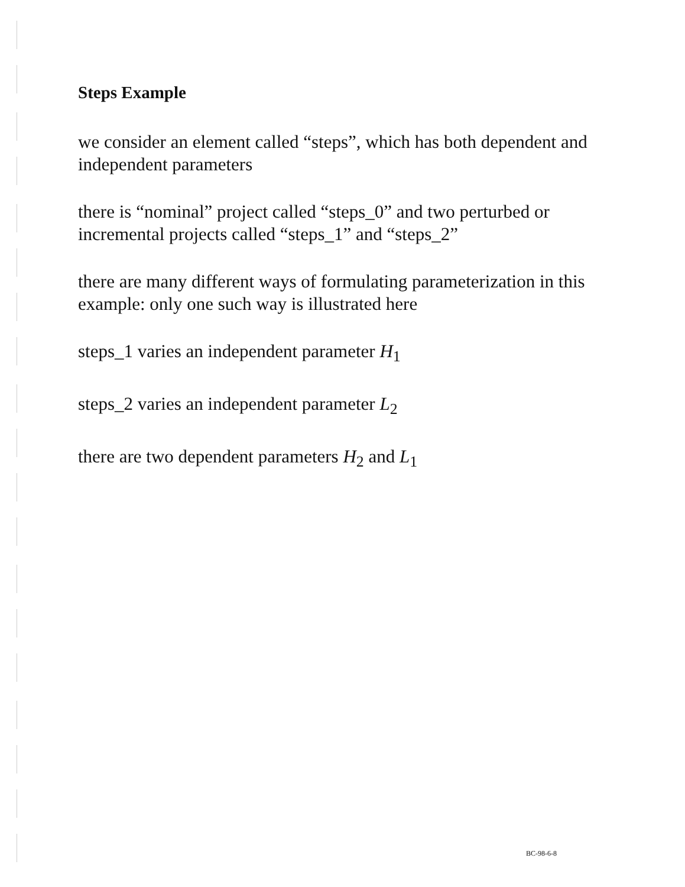Steps Example
we consider an element called “steps”, which has both dependent and independent parameters
there is “nominal” project called “steps_0” and two perturbed or incremental projects called “steps_1” and “steps_2”
there are many different ways of formulating parameterization in this example: only one such way is illustrated here
steps_1 varies an independent parameter H<sub>1</sub>
steps_2 varies an independent parameter L<sub>2</sub>
there are two dependent parameters H<sub>2</sub> and L<sub>1</sub>
BC-98-6-8